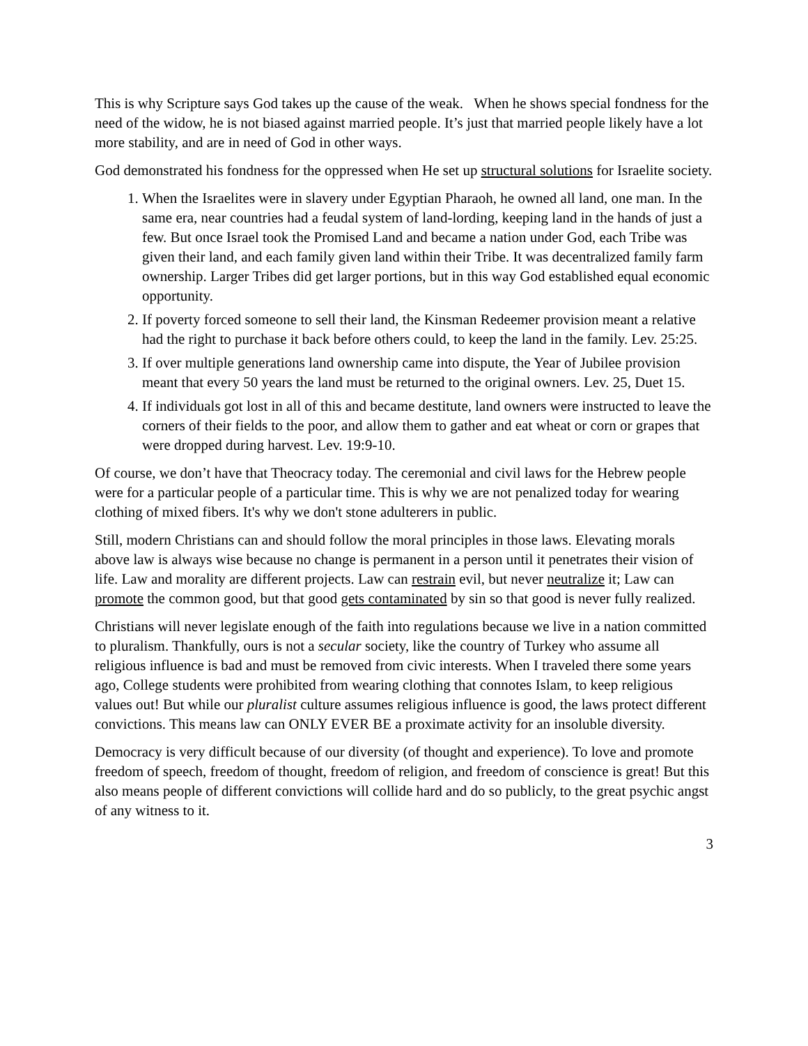This is why Scripture says God takes up the cause of the weak. When he shows special fondness for the need of the widow, he is not biased against married people. It’s just that married people likely have a lot more stability, and are in need of God in other ways.
God demonstrated his fondness for the oppressed when He set up structural solutions for Israelite society.
1. When the Israelites were in slavery under Egyptian Pharaoh, he owned all land, one man. In the same era, near countries had a feudal system of land-lording, keeping land in the hands of just a few. But once Israel took the Promised Land and became a nation under God, each Tribe was given their land, and each family given land within their Tribe. It was decentralized family farm ownership. Larger Tribes did get larger portions, but in this way God established equal economic opportunity.
2. If poverty forced someone to sell their land, the Kinsman Redeemer provision meant a relative had the right to purchase it back before others could, to keep the land in the family. Lev. 25:25.
3. If over multiple generations land ownership came into dispute, the Year of Jubilee provision meant that every 50 years the land must be returned to the original owners. Lev. 25, Duet 15.
4. If individuals got lost in all of this and became destitute, land owners were instructed to leave the corners of their fields to the poor, and allow them to gather and eat wheat or corn or grapes that were dropped during harvest. Lev. 19:9-10.
Of course, we don’t have that Theocracy today. The ceremonial and civil laws for the Hebrew people were for a particular people of a particular time. This is why we are not penalized today for wearing clothing of mixed fibers. It's why we don't stone adulterers in public.
Still, modern Christians can and should follow the moral principles in those laws. Elevating morals above law is always wise because no change is permanent in a person until it penetrates their vision of life. Law and morality are different projects. Law can restrain evil, but never neutralize it; Law can promote the common good, but that good gets contaminated by sin so that good is never fully realized.
Christians will never legislate enough of the faith into regulations because we live in a nation committed to pluralism. Thankfully, ours is not a secular society, like the country of Turkey who assume all religious influence is bad and must be removed from civic interests. When I traveled there some years ago, College students were prohibited from wearing clothing that connotes Islam, to keep religious values out! But while our pluralist culture assumes religious influence is good, the laws protect different convictions. This means law can ONLY EVER BE a proximate activity for an insoluble diversity.
Democracy is very difficult because of our diversity (of thought and experience). To love and promote freedom of speech, freedom of thought, freedom of religion, and freedom of conscience is great! But this also means people of different convictions will collide hard and do so publicly, to the great psychic angst of any witness to it.
3